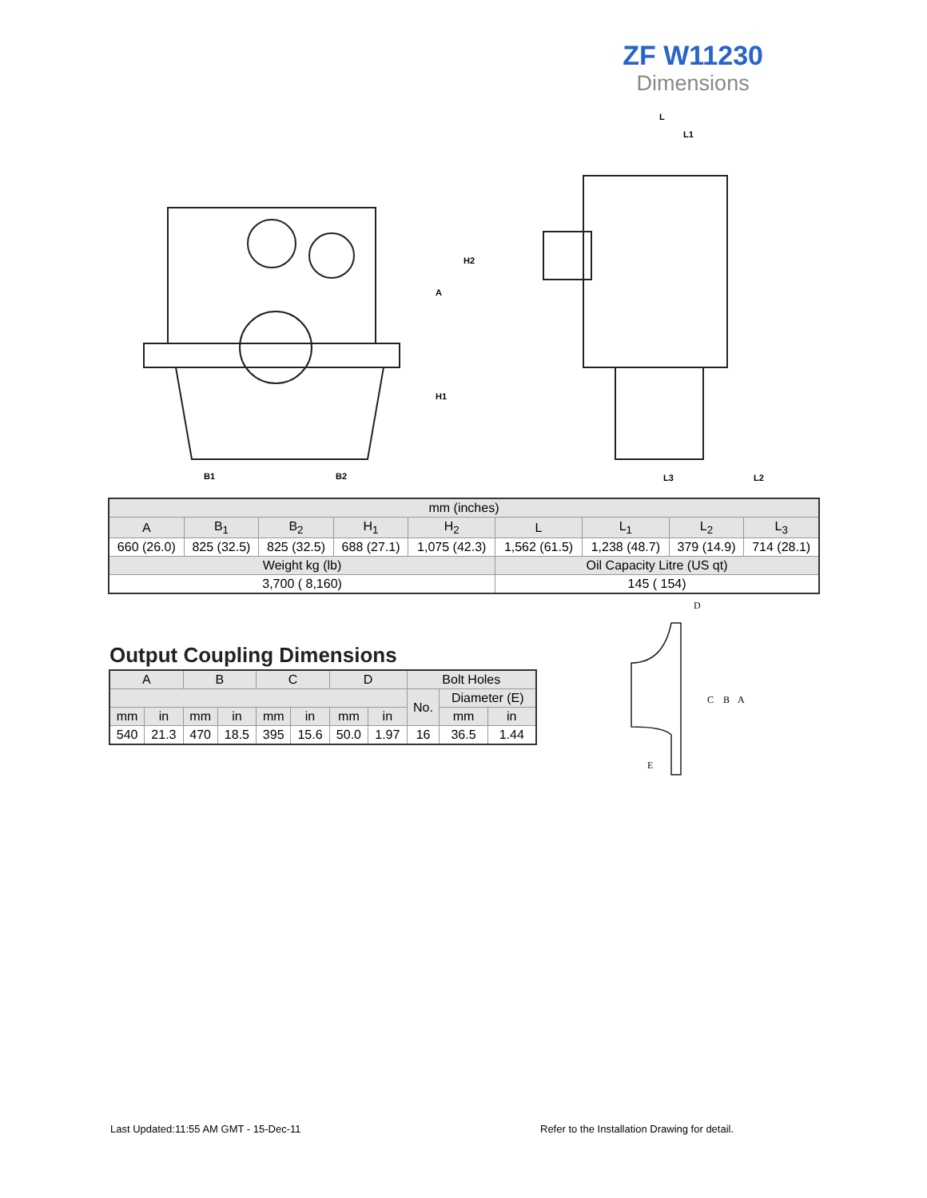ZF W11230
Dimensions
B1
B2
H1
A
H2
L
L1
L3
L2
| mm (inches) | | | | | | | | |
| A | B<sub>1</sub> | B<sub>2</sub> | H<sub>1</sub> | H<sub>2</sub> | L | L<sub>1</sub> | L<sub>2</sub> | L<sub>3</sub> |
| 660 (26.0) | 825 (32.5) | 825 (32.5) | 688 (27.1) | 1,075 (42.3) | 1,562 (61.5) | 1,238 (48.7) | 379 (14.9) | 714 (28.1) |
| Weight kg (lb) | | | | | Oil Capacity Litre (US qt) | | | |
| 3,700 ( 8,160) | | | | | 145 ( 154) | | | |
Output Coupling Dimensions
| A | | B | | C | | D | | Bolt Holes | | |
| | | | | | | | | No. | Diameter (E) | |
| mm | in | mm | in | mm | in | mm | in | | mm | in |
| 540 | 21.3 | 470 | 18.5 | 395 | 15.6 | 50.0 | 1.97 | 16 | 36.5 | 1.44 |
D
C
B
A
E
Last Updated:11:55 AM GMT - 15-Dec-11
Refer to the Installation Drawing for detail.